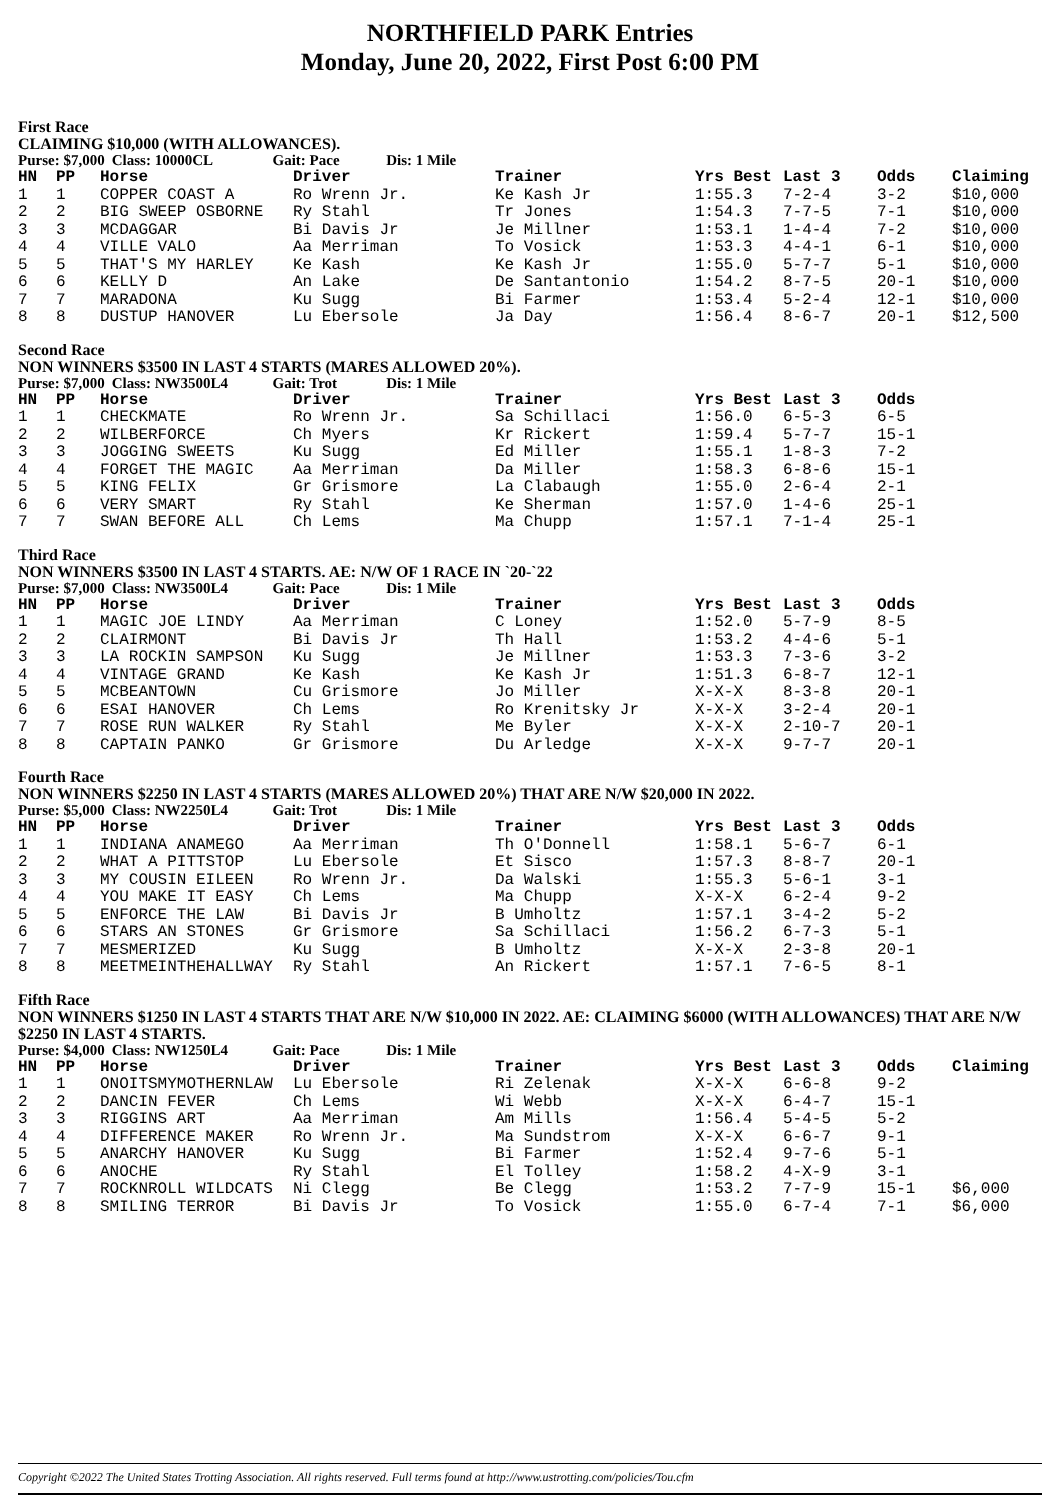NORTHFIELD PARK Entries
Monday, June 20, 2022, First Post 6:00 PM
First Race
CLAIMING $10,000 (WITH ALLOWANCES).
Purse: $7,000 Class: 10000CL Gait: Pace Dis: 1 Mile
| HN | PP | Horse | Driver | Trainer | Yrs Best | Last 3 | Odds | Claiming |
| --- | --- | --- | --- | --- | --- | --- | --- | --- |
| 1 | 1 | COPPER COAST A | Ro Wrenn Jr. | Ke Kash Jr | 1:55.3 | 7-2-4 | 3-2 | $10,000 |
| 2 | 2 | BIG SWEEP OSBORNE | Ry Stahl | Tr Jones | 1:54.3 | 7-7-5 | 7-1 | $10,000 |
| 3 | 3 | MCDAGGAR | Bi Davis Jr | Je Millner | 1:53.1 | 1-4-4 | 7-2 | $10,000 |
| 4 | 4 | VILLE VALO | Aa Merriman | To Vosick | 1:53.3 | 4-4-1 | 6-1 | $10,000 |
| 5 | 5 | THAT'S MY HARLEY | Ke Kash | Ke Kash Jr | 1:55.0 | 5-7-7 | 5-1 | $10,000 |
| 6 | 6 | KELLY D | An Lake | De Santantonio | 1:54.2 | 8-7-5 | 20-1 | $10,000 |
| 7 | 7 | MARADONA | Ku Sugg | Bi Farmer | 1:53.4 | 5-2-4 | 12-1 | $10,000 |
| 8 | 8 | DUSTUP HANOVER | Lu Ebersole | Ja Day | 1:56.4 | 8-6-7 | 20-1 | $12,500 |
Second Race
NON WINNERS $3500 IN LAST 4 STARTS (MARES ALLOWED 20%).
Purse: $7,000 Class: NW3500L4 Gait: Trot Dis: 1 Mile
| HN | PP | Horse | Driver | Trainer | Yrs Best | Last 3 | Odds |
| --- | --- | --- | --- | --- | --- | --- | --- |
| 1 | 1 | CHECKMATE | Ro Wrenn Jr. | Sa Schillaci | 1:56.0 | 6-5-3 | 6-5 |
| 2 | 2 | WILBERFORCE | Ch Myers | Kr Rickert | 1:59.4 | 5-7-7 | 15-1 |
| 3 | 3 | JOGGING SWEETS | Ku Sugg | Ed Miller | 1:55.1 | 1-8-3 | 7-2 |
| 4 | 4 | FORGET THE MAGIC | Aa Merriman | Da Miller | 1:58.3 | 6-8-6 | 15-1 |
| 5 | 5 | KING FELIX | Gr Grismore | La Clabaugh | 1:55.0 | 2-6-4 | 2-1 |
| 6 | 6 | VERY SMART | Ry Stahl | Ke Sherman | 1:57.0 | 1-4-6 | 25-1 |
| 7 | 7 | SWAN BEFORE ALL | Ch Lems | Ma Chupp | 1:57.1 | 7-1-4 | 25-1 |
Third Race
NON WINNERS $3500 IN LAST 4 STARTS. AE: N/W OF 1 RACE IN `20-`22
Purse: $7,000 Class: NW3500L4 Gait: Pace Dis: 1 Mile
| HN | PP | Horse | Driver | Trainer | Yrs Best | Last 3 | Odds |
| --- | --- | --- | --- | --- | --- | --- | --- |
| 1 | 1 | MAGIC JOE LINDY | Aa Merriman | C Loney | 1:52.0 | 5-7-9 | 8-5 |
| 2 | 2 | CLAIRMONT | Bi Davis Jr | Th Hall | 1:53.2 | 4-4-6 | 5-1 |
| 3 | 3 | LA ROCKIN SAMPSON | Ku Sugg | Je Millner | 1:53.3 | 7-3-6 | 3-2 |
| 4 | 4 | VINTAGE GRAND | Ke Kash | Ke Kash Jr | 1:51.3 | 6-8-7 | 12-1 |
| 5 | 5 | MCBEANTOWN | Cu Grismore | Jo Miller | X-X-X | 8-3-8 | 20-1 |
| 6 | 6 | ESAI HANOVER | Ch Lems | Ro Krenitsky Jr | X-X-X | 3-2-4 | 20-1 |
| 7 | 7 | ROSE RUN WALKER | Ry Stahl | Me Byler | X-X-X | 2-10-7 | 20-1 |
| 8 | 8 | CAPTAIN PANKO | Gr Grismore | Du Arledge | X-X-X | 9-7-7 | 20-1 |
Fourth Race
NON WINNERS $2250 IN LAST 4 STARTS (MARES ALLOWED 20%) THAT ARE N/W $20,000 IN 2022.
Purse: $5,000 Class: NW2250L4 Gait: Trot Dis: 1 Mile
| HN | PP | Horse | Driver | Trainer | Yrs Best | Last 3 | Odds |
| --- | --- | --- | --- | --- | --- | --- | --- |
| 1 | 1 | INDIANA ANAMEGO | Aa Merriman | Th O'Donnell | 1:58.1 | 5-6-7 | 6-1 |
| 2 | 2 | WHAT A PITTSTOP | Lu Ebersole | Et Sisco | 1:57.3 | 8-8-7 | 20-1 |
| 3 | 3 | MY COUSIN EILEEN | Ro Wrenn Jr. | Da Walski | 1:55.3 | 5-6-1 | 3-1 |
| 4 | 4 | YOU MAKE IT EASY | Ch Lems | Ma Chupp | X-X-X | 6-2-4 | 9-2 |
| 5 | 5 | ENFORCE THE LAW | Bi Davis Jr | B Umholtz | 1:57.1 | 3-4-2 | 5-2 |
| 6 | 6 | STARS AN STONES | Gr Grismore | Sa Schillaci | 1:56.2 | 6-7-3 | 5-1 |
| 7 | 7 | MESMERIZED | Ku Sugg | B Umholtz | X-X-X | 2-3-8 | 20-1 |
| 8 | 8 | MEETMEINTHEHALLWAY | Ry Stahl | An Rickert | 1:57.1 | 7-6-5 | 8-1 |
Fifth Race
NON WINNERS $1250 IN LAST 4 STARTS THAT ARE N/W $10,000 IN 2022. AE: CLAIMING $6000 (WITH ALLOWANCES) THAT ARE N/W $2250 IN LAST 4 STARTS.
Purse: $4,000 Class: NW1250L4 Gait: Pace Dis: 1 Mile
| HN | PP | Horse | Driver | Trainer | Yrs Best | Last 3 | Odds | Claiming |
| --- | --- | --- | --- | --- | --- | --- | --- | --- |
| 1 | 1 | ONOITSMYMOTHERNLAW | Lu Ebersole | Ri Zelenak | X-X-X | 6-6-8 | 9-2 | |
| 2 | 2 | DANCIN FEVER | Ch Lems | Wi Webb | X-X-X | 6-4-7 | 15-1 | |
| 3 | 3 | RIGGINS ART | Aa Merriman | Am Mills | 1:56.4 | 5-4-5 | 5-2 | |
| 4 | 4 | DIFFERENCE MAKER | Ro Wrenn Jr. | Ma Sundstrom | X-X-X | 6-6-7 | 9-1 | |
| 5 | 5 | ANARCHY HANOVER | Ku Sugg | Bi Farmer | 1:52.4 | 9-7-6 | 5-1 | |
| 6 | 6 | ANOCHE | Ry Stahl | El Tolley | 1:58.2 | 4-X-9 | 3-1 | |
| 7 | 7 | ROCKNROLL WILDCATS | Ni Clegg | Be Clegg | 1:53.2 | 7-7-9 | 15-1 | $6,000 |
| 8 | 8 | SMILING TERROR | Bi Davis Jr | To Vosick | 1:55.0 | 6-7-4 | 7-1 | $6,000 |
Copyright ©2022 The United States Trotting Association. All rights reserved. Full terms found at http://www.ustrotting.com/policies/Tou.cfm